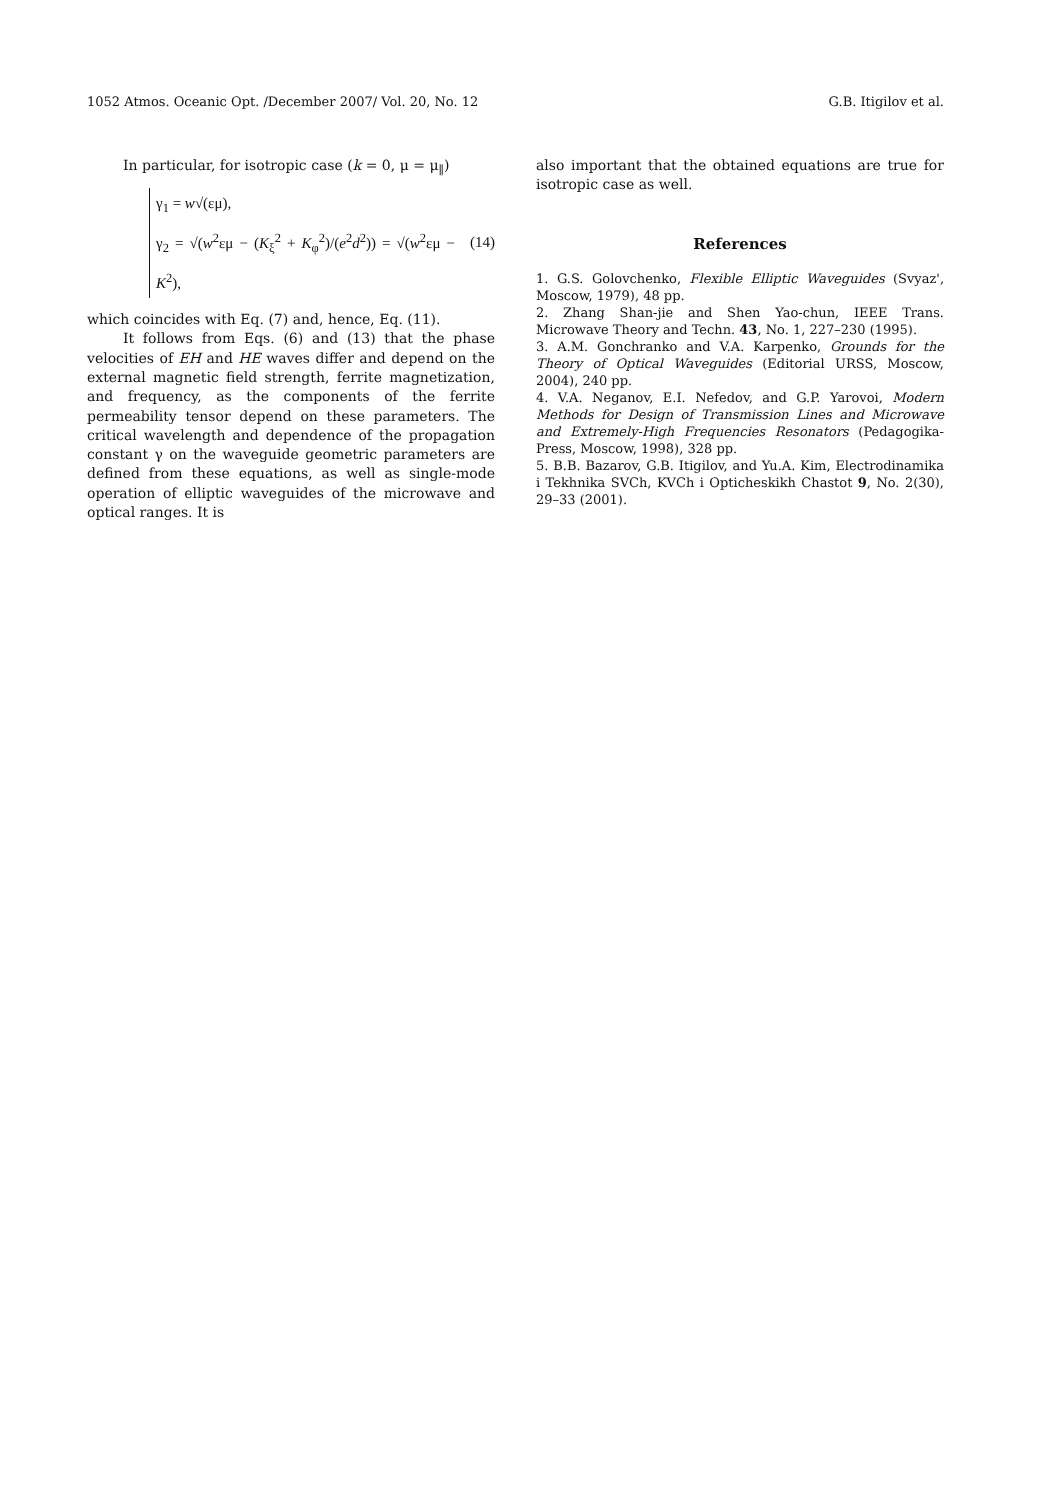1052 Atmos. Oceanic Opt. /December 2007/ Vol. 20, No. 12 G.B. Itigilov et al.
In particular, for isotropic case (k = 0, μ = μ<sub>∥</sub>)
γ<sub>1</sub> = w√(εμ),
γ<sub>2</sub> = √(w<sup>2</sup>εμ − (K<sub>ξ</sub><sup>2</sup> + K<sub>φ</sub><sup>2</sup>)/(e<sup>2</sup>d<sup>2</sup>)) = √(w<sup>2</sup>εμ − K<sup>2</sup>),
(14)
which coincides with Eq. (7) and, hence, Eq. (11).
It follows from Eqs. (6) and (13) that the phase velocities of EH and HE waves differ and depend on the external magnetic field strength, ferrite magnetization, and frequency, as the components of the ferrite permeability tensor depend on these parameters. The critical wavelength and dependence of the propagation constant γ on the waveguide geometric parameters are defined from these equations, as well as single-mode operation of elliptic waveguides of the microwave and optical ranges. It is
also important that the obtained equations are true for isotropic case as well.
References
1. G.S. Golovchenko, Flexible Elliptic Waveguides (Svyaz', Moscow, 1979), 48 pp.
2. Zhang Shan-jie and Shen Yao-chun, IEEE Trans. Microwave Theory and Techn. 43, No. 1, 227–230 (1995).
3. A.M. Gonchranko and V.A. Karpenko, Grounds for the Theory of Optical Waveguides (Editorial URSS, Moscow, 2004), 240 pp.
4. V.A. Neganov, E.I. Nefedov, and G.P. Yarovoi, Modern Methods for Design of Transmission Lines and Microwave and Extremely-High Frequencies Resonators (Pedagogika-Press, Moscow, 1998), 328 pp.
5. B.B. Bazarov, G.B. Itigilov, and Yu.A. Kim, Electrodinamika i Tekhnika SVCh, KVCh i Opticheskikh Chastot 9, No. 2(30), 29–33 (2001).